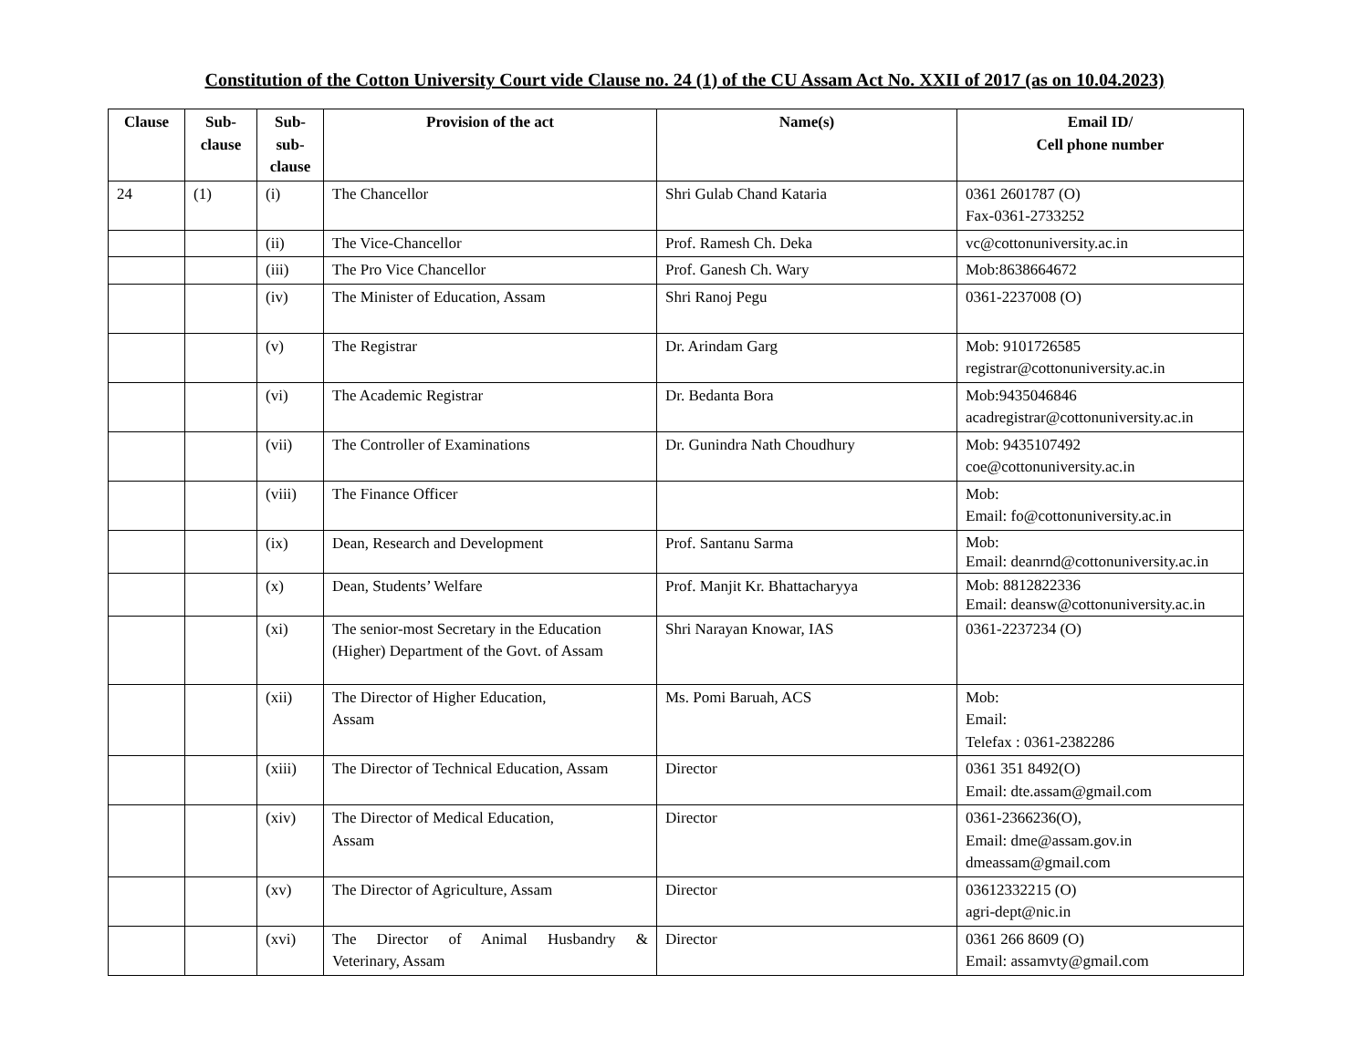Constitution of the Cotton University Court vide Clause no. 24 (1) of the CU Assam Act No. XXII of 2017 (as on 10.04.2023)
| Clause | Sub- clause | Sub- sub- clause | Provision of the act | Name(s) | Email ID/ Cell phone number |
| --- | --- | --- | --- | --- | --- |
| 24 | (1) | (i) | The Chancellor | Shri Gulab Chand Kataria | 0361 2601787 (O) Fax-0361-2733252 |
| | | (ii) | The Vice-Chancellor | Prof. Ramesh Ch. Deka | vc@cottonuniversity.ac.in |
| | | (iii) | The Pro Vice Chancellor | Prof. Ganesh Ch. Wary | Mob:8638664672 |
| | | (iv) | The Minister of Education, Assam | Shri Ranoj Pegu | 0361-2237008 (O) |
| | | (v) | The Registrar | Dr. Arindam Garg | Mob: 9101726585 registrar@cottonuniversity.ac.in |
| | | (vi) | The Academic Registrar | Dr. Bedanta Bora | Mob:9435046846 acadregistrar@cottonuniversity.ac.in |
| | | (vii) | The Controller of Examinations | Dr. Gunindra Nath Choudhury | Mob: 9435107492 coe@cottonuniversity.ac.in |
| | | (viii) | The Finance Officer | | Mob: Email: fo@cottonuniversity.ac.in |
| | | (ix) | Dean, Research and Development | Prof. Santanu Sarma | Mob: Email: deanrnd@cottonuniversity.ac.in |
| | | (x) | Dean, Students’ Welfare | Prof. Manjit Kr. Bhattacharyya | Mob: 8812822336 Email: deansw@cottonuniversity.ac.in |
| | | (xi) | The senior-most Secretary in the Education (Higher) Department of the Govt. of Assam | Shri Narayan Knowar, IAS | 0361-2237234 (O) |
| | | (xii) | The Director of Higher Education, Assam | Ms. Pomi Baruah, ACS | Mob: Email: Telefax : 0361-2382286 |
| | | (xiii) | The Director of Technical Education, Assam | Director | 0361 351 8492(O) Email: dte.assam@gmail.com |
| | | (xiv) | The Director of Medical Education, Assam | Director | 0361-2366236(O), Email: dme@assam.gov.in dmeassam@gmail.com |
| | | (xv) | The Director of Agriculture, Assam | Director | 03612332215 (O) agri-dept@nic.in |
| | | (xvi) | The Director of Animal Husbandry & Veterinary, Assam | Director | 0361 266 8609 (O) Email: assamvty@gmail.com |